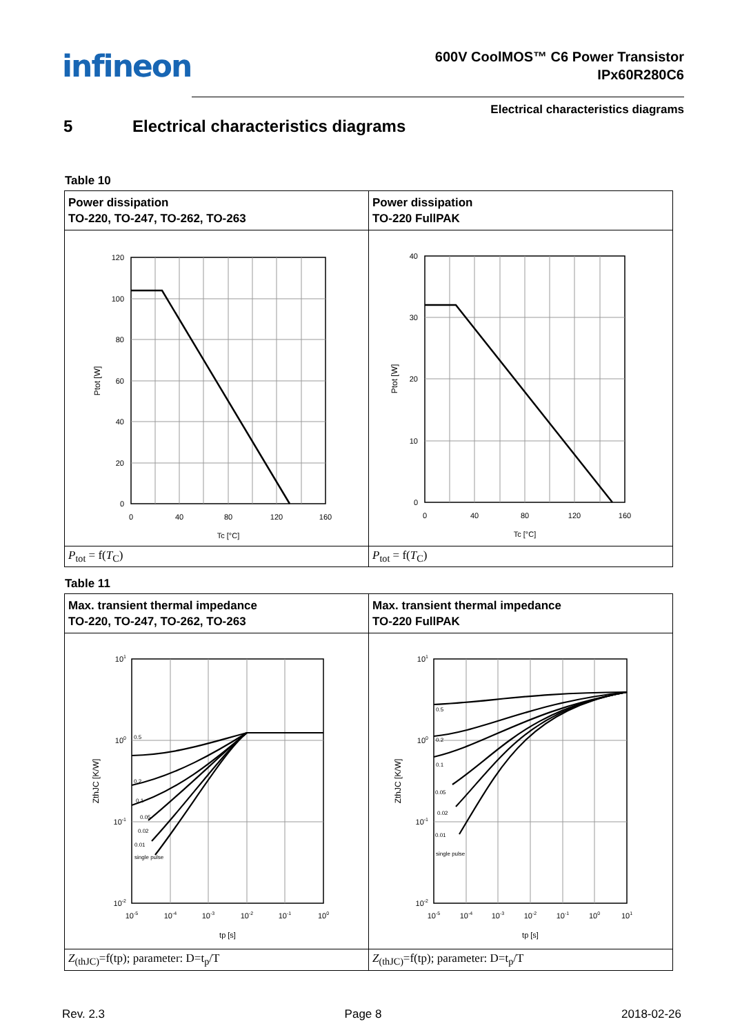infineon
600V CoolMOS™ C6 Power Transistor
IPx60R280C6
Electrical characteristics diagrams
5 Electrical characteristics diagrams
Table 10
| Power dissipation TO-220, TO-247, TO-262, TO-263 | Power dissipation TO-220 FullPAK |
| 120 100 80 60 40 20 0 0 40 80 120 160 Tc [°C] Ptot [W] | 40 30 20 10 0 0 40 80 120 160 Tc [°C] Ptot [W] |
| P<sub>tot</sub> = f( T<sub>C</sub>) | P<sub>tot</sub> = f( T<sub>C</sub>) |
Table 11
| Max. transient thermal impedance TO-220, TO-247, TO-262, TO-263 | Max. transient thermal impedance TO-220 FullPAK |
| 0.5 0.2 0.1 0.05 0.02 0.01 single pulse 10 1 10 0 10 -1 10 -2 10 -5 10 -4 10 -3 10 -2 10 -1 10 0 tp [s] ZthJC [K/W] | 0.5 0.2 0.1 0.05 0.02 0.01 single pulse 10 1 10 0 10 -1 10 -2 10 -5 10 -4 10 -3 10 -2 10 -1 10 0 10 1 tp [s] ZthJC [K/W] |
| Z<sub>(thJC)</sub>=f(tp); parameter: D=t<sub>p</sub>/T | Z<sub>(thJC)</sub>=f(tp); parameter: D=t<sub>p</sub>/T |
Rev. 2.3 Page 8 2018-02-26